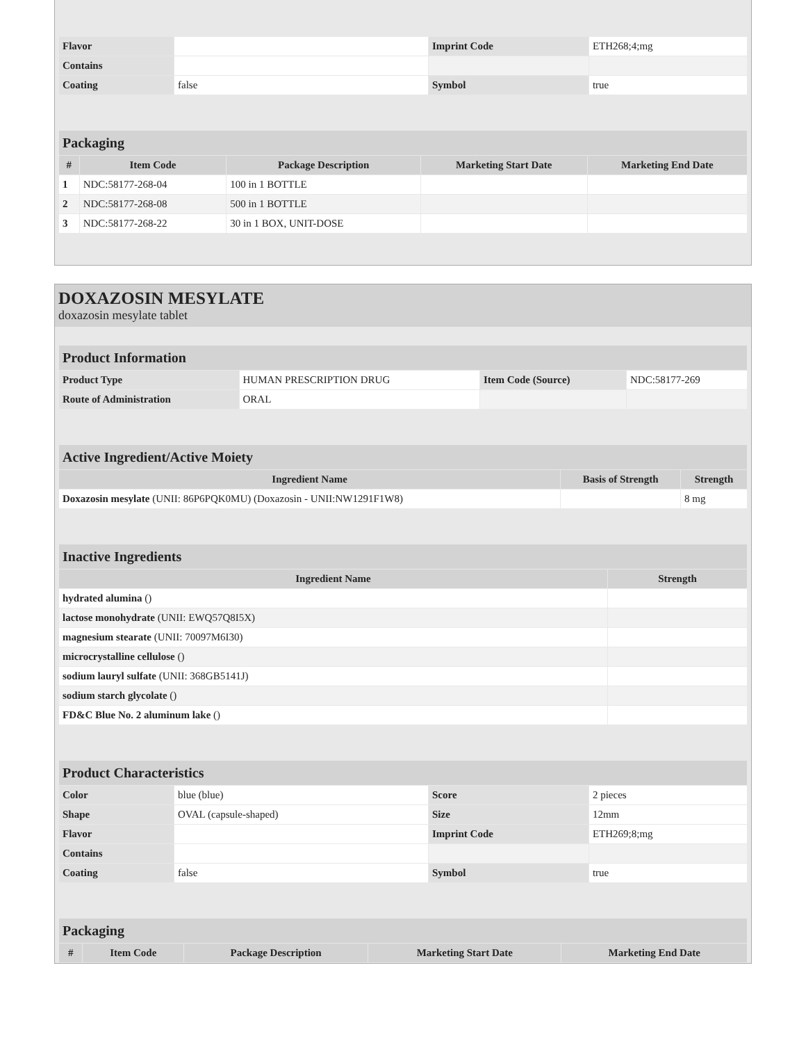| Flavor | | Imprint Code | ETH268;4;mg |
| Contains | | | |
| Coating | false | Symbol | true |
| Packaging | | | | |
| # | Item Code | Package Description | Marketing Start Date | Marketing End Date |
| 1 | NDC:58177-268-04 | 100 in 1 BOTTLE | | |
| 2 | NDC:58177-268-08 | 500 in 1 BOTTLE | | |
| 3 | NDC:58177-268-22 | 30 in 1 BOX, UNIT-DOSE | | |
DOXAZOSIN MESYLATE
doxazosin mesylate tablet
| Product Information | | | |
| Product Type | HUMAN PRESCRIPTION DRUG | Item Code (Source) | NDC:58177-269 |
| Route of Administration | ORAL | | |
| Active Ingredient/Active Moiety | | |
| Ingredient Name | Basis of Strength | Strength |
| Doxazosin mesylate (UNII: 86P6PQK0MU) (Doxazosin - UNII:NW1291F1W8) | | 8 mg |
| Inactive Ingredients | |
| Ingredient Name | Strength |
| hydrated alumina () | |
| lactose monohydrate (UNII: EWQ57Q8I5X) | |
| magnesium stearate (UNII: 70097M6I30) | |
| microcrystalline cellulose () | |
| sodium lauryl sulfate (UNII: 368GB5141J) | |
| sodium starch glycolate () | |
| FD&C Blue No. 2 aluminum lake () | |
| Product Characteristics | | | |
| Color | blue (blue) | Score | 2 pieces |
| Shape | OVAL (capsule-shaped) | Size | 12mm |
| Flavor | | Imprint Code | ETH269;8;mg |
| Contains | | | |
| Coating | false | Symbol | true |
| Packaging | | | | |
| # | Item Code | Package Description | Marketing Start Date | Marketing End Date |